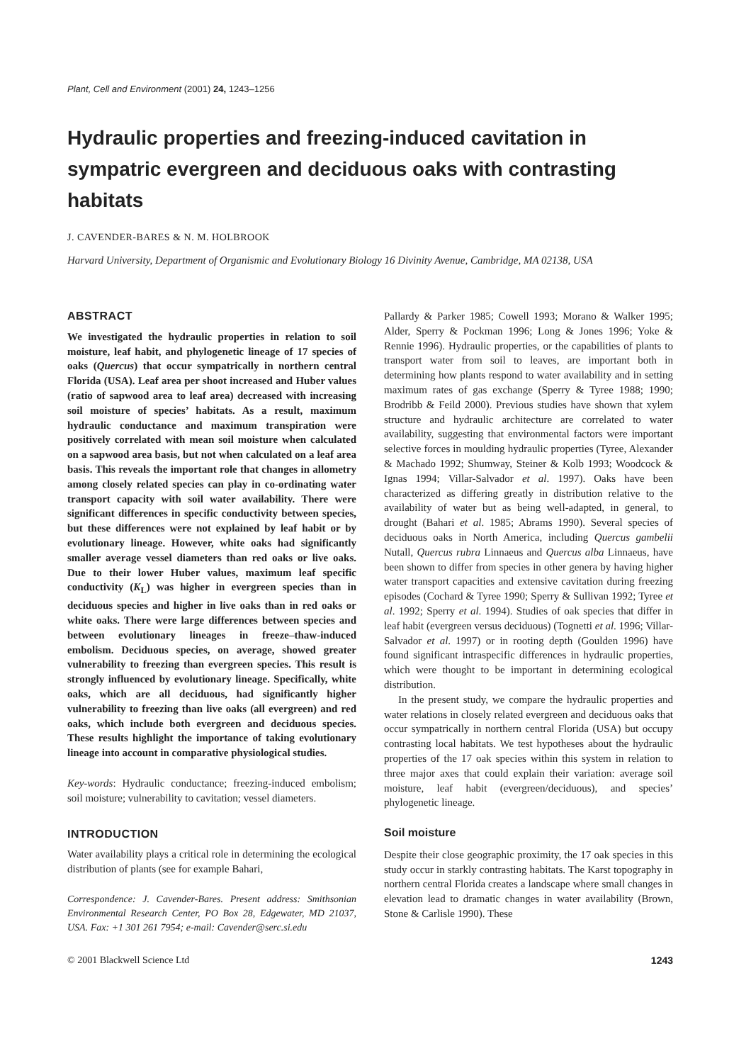Plant, Cell and Environment (2001) 24, 1243–1256
Hydraulic properties and freezing-induced cavitation in sympatric evergreen and deciduous oaks with contrasting habitats
J. CAVENDER-BARES & N. M. HOLBROOK
Harvard University, Department of Organismic and Evolutionary Biology 16 Divinity Avenue, Cambridge, MA 02138, USA
ABSTRACT
We investigated the hydraulic properties in relation to soil moisture, leaf habit, and phylogenetic lineage of 17 species of oaks (Quercus) that occur sympatrically in northern central Florida (USA). Leaf area per shoot increased and Huber values (ratio of sapwood area to leaf area) decreased with increasing soil moisture of species’ habitats. As a result, maximum hydraulic conductance and maximum transpiration were positively correlated with mean soil moisture when calculated on a sapwood area basis, but not when calculated on a leaf area basis. This reveals the important role that changes in allometry among closely related species can play in co-ordinating water transport capacity with soil water availability. There were significant differences in specific conductivity between species, but these differences were not explained by leaf habit or by evolutionary lineage. However, white oaks had significantly smaller average vessel diameters than red oaks or live oaks. Due to their lower Huber values, maximum leaf specific conductivity (K<sub>L</sub>) was higher in evergreen species than in deciduous species and higher in live oaks than in red oaks or white oaks. There were large differences between species and between evolutionary lineages in freeze–thaw-induced embolism. Deciduous species, on average, showed greater vulnerability to freezing than evergreen species. This result is strongly influenced by evolutionary lineage. Specifically, white oaks, which are all deciduous, had significantly higher vulnerability to freezing than live oaks (all evergreen) and red oaks, which include both evergreen and deciduous species. These results highlight the importance of taking evolutionary lineage into account in comparative physiological studies.
Key-words: Hydraulic conductance; freezing-induced embolism; soil moisture; vulnerability to cavitation; vessel diameters.
INTRODUCTION
Water availability plays a critical role in determining the ecological distribution of plants (see for example Bahari,
Correspondence: J. Cavender-Bares. Present address: Smithsonian Environmental Research Center, PO Box 28, Edgewater, MD 21037, USA. Fax: +1 301 261 7954; e-mail: Cavender@serc.si.edu
Pallardy & Parker 1985; Cowell 1993; Morano & Walker 1995; Alder, Sperry & Pockman 1996; Long & Jones 1996; Yoke & Rennie 1996). Hydraulic properties, or the capabilities of plants to transport water from soil to leaves, are important both in determining how plants respond to water availability and in setting maximum rates of gas exchange (Sperry & Tyree 1988; 1990; Brodribb & Feild 2000). Previous studies have shown that xylem structure and hydraulic architecture are correlated to water availability, suggesting that environmental factors were important selective forces in moulding hydraulic properties (Tyree, Alexander & Machado 1992; Shumway, Steiner & Kolb 1993; Woodcock & Ignas 1994; Villar-Salvador et al. 1997). Oaks have been characterized as differing greatly in distribution relative to the availability of water but as being well-adapted, in general, to drought (Bahari et al. 1985; Abrams 1990). Several species of deciduous oaks in North America, including Quercus gambelii Nutall, Quercus rubra Linnaeus and Quercus alba Linnaeus, have been shown to differ from species in other genera by having higher water transport capacities and extensive cavitation during freezing episodes (Cochard & Tyree 1990; Sperry & Sullivan 1992; Tyree et al. 1992; Sperry et al. 1994). Studies of oak species that differ in leaf habit (evergreen versus deciduous) (Tognetti et al. 1996; Villar-Salvador et al. 1997) or in rooting depth (Goulden 1996) have found significant intraspecific differences in hydraulic properties, which were thought to be important in determining ecological distribution.
In the present study, we compare the hydraulic properties and water relations in closely related evergreen and deciduous oaks that occur sympatrically in northern central Florida (USA) but occupy contrasting local habitats. We test hypotheses about the hydraulic properties of the 17 oak species within this system in relation to three major axes that could explain their variation: average soil moisture, leaf habit (evergreen/deciduous), and species’ phylogenetic lineage.
Soil moisture
Despite their close geographic proximity, the 17 oak species in this study occur in starkly contrasting habitats. The Karst topography in northern central Florida creates a landscape where small changes in elevation lead to dramatic changes in water availability (Brown, Stone & Carlisle 1990). These
© 2001 Blackwell Science Ltd 1243